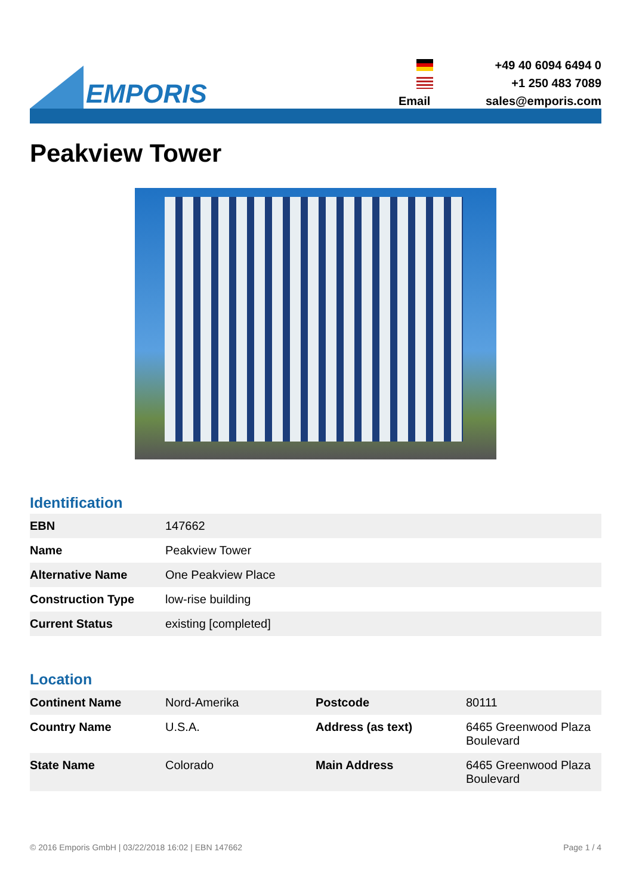EMPORIS
+49 40 6094 6494 0
+1 250 483 7089
Email
sales@emporis.com
Peakview Tower
Identification
| EBN | 147662 |
| Name | Peakview Tower |
| Alternative Name | One Peakview Place |
| Construction Type | low-rise building |
| Current Status | existing [completed] |
Location
| Continent Name | Nord-Amerika | Postcode | 80111 |
| Country Name | U.S.A. | Address (as text) | 6465 Greenwood Plaza Boulevard |
| State Name | Colorado | Main Address | 6465 Greenwood Plaza Boulevard |
© 2016 Emporis GmbH | 03/22/2018 16:02 | EBN 147662 Page 1 / 4